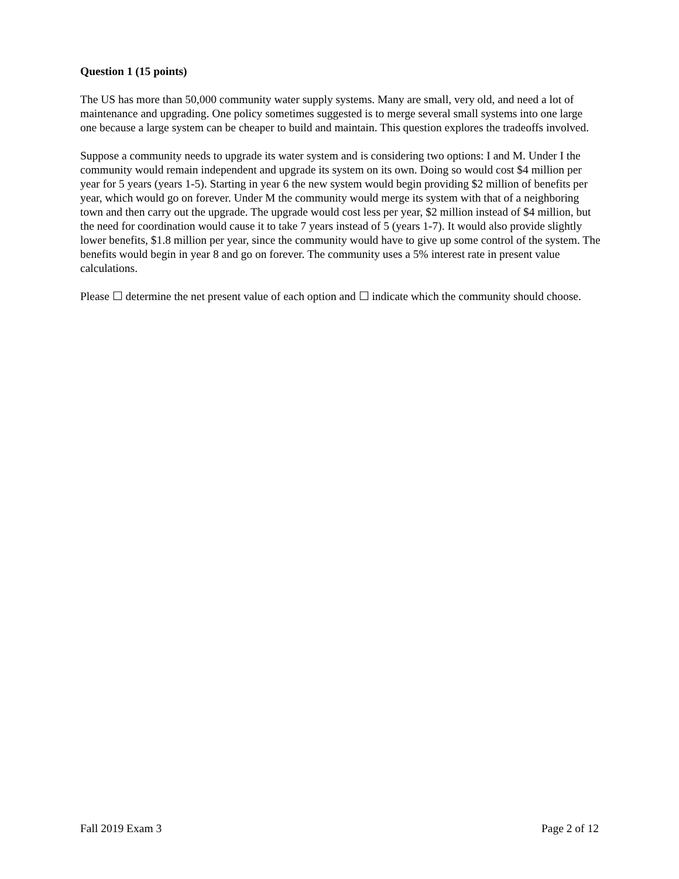Question 1 (15 points)
The US has more than 50,000 community water supply systems. Many are small, very old, and need a lot of maintenance and upgrading. One policy sometimes suggested is to merge several small systems into one large one because a large system can be cheaper to build and maintain. This question explores the tradeoffs involved.
Suppose a community needs to upgrade its water system and is considering two options: I and M. Under I the community would remain independent and upgrade its system on its own. Doing so would cost $4 million per year for 5 years (years 1-5). Starting in year 6 the new system would begin providing $2 million of benefits per year, which would go on forever. Under M the community would merge its system with that of a neighboring town and then carry out the upgrade. The upgrade would cost less per year, $2 million instead of $4 million, but the need for coordination would cause it to take 7 years instead of 5 (years 1-7). It would also provide slightly lower benefits, $1.8 million per year, since the community would have to give up some control of the system. The benefits would begin in year 8 and go on forever. The community uses a 5% interest rate in present value calculations.
Please ☐ determine the net present value of each option and ☐ indicate which the community should choose.
Fall 2019 Exam 3 Page 2 of 12